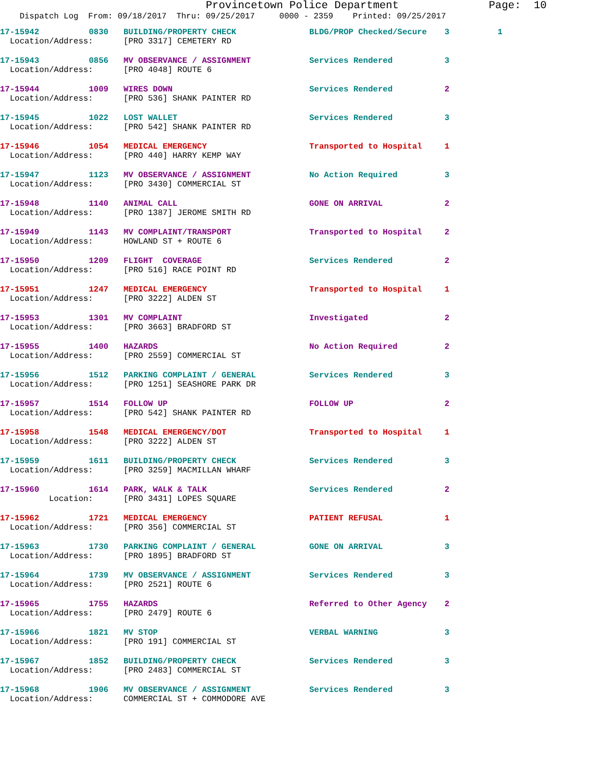Provincetown Police Department Page: 10
Dispatch Log From: 09/18/2017 Thru: 09/25/2017 0000 - 2359 Printed: 09/25/2017
| 17-15942 | 0830 | BUILDING/PROPERTY CHECK | BLDG/PROP Checked/Secure | 3 | 1 |
| Location/Address: | | [PRO 3317] CEMETERY RD | | | |
| 17-15943 | 0856 | MV OBSERVANCE / ASSIGNMENT | Services Rendered | 3 | |
| Location/Address: | | [PRO 4048] ROUTE 6 | | | |
| 17-15944 | 1009 | WIRES DOWN | Services Rendered | 2 | |
| Location/Address: | | [PRO 536] SHANK PAINTER RD | | | |
| 17-15945 | 1022 | LOST WALLET | Services Rendered | 3 | |
| Location/Address: | | [PRO 542] SHANK PAINTER RD | | | |
| 17-15946 | 1054 | MEDICAL EMERGENCY | Transported to Hospital | 1 | |
| Location/Address: | | [PRO 440] HARRY KEMP WAY | | | |
| 17-15947 | 1123 | MV OBSERVANCE / ASSIGNMENT | No Action Required | 3 | |
| Location/Address: | | [PRO 3430] COMMERCIAL ST | | | |
| 17-15948 | 1140 | ANIMAL CALL | GONE ON ARRIVAL | 2 | |
| Location/Address: | | [PRO 1387] JEROME SMITH RD | | | |
| 17-15949 | 1143 | MV COMPLAINT/TRANSPORT | Transported to Hospital | 2 | |
| Location/Address: | | HOWLAND ST + ROUTE 6 | | | |
| 17-15950 | 1209 | FLIGHT COVERAGE | Services Rendered | 2 | |
| Location/Address: | | [PRO 516] RACE POINT RD | | | |
| 17-15951 | 1247 | MEDICAL EMERGENCY | Transported to Hospital | 1 | |
| Location/Address: | | [PRO 3222] ALDEN ST | | | |
| 17-15953 | 1301 | MV COMPLAINT | Investigated | 2 | |
| Location/Address: | | [PRO 3663] BRADFORD ST | | | |
| 17-15955 | 1400 | HAZARDS | No Action Required | 2 | |
| Location/Address: | | [PRO 2559] COMMERCIAL ST | | | |
| 17-15956 | 1512 | PARKING COMPLAINT / GENERAL | Services Rendered | 3 | |
| Location/Address: | | [PRO 1251] SEASHORE PARK DR | | | |
| 17-15957 | 1514 | FOLLOW UP | FOLLOW UP | 2 | |
| Location/Address: | | [PRO 542] SHANK PAINTER RD | | | |
| 17-15958 | 1548 | MEDICAL EMERGENCY/DOT | Transported to Hospital | 1 | |
| Location/Address: | | [PRO 3222] ALDEN ST | | | |
| 17-15959 | 1611 | BUILDING/PROPERTY CHECK | Services Rendered | 3 | |
| Location/Address: | | [PRO 3259] MACMILLAN WHARF | | | |
| 17-15960 | 1614 | PARK, WALK & TALK | Services Rendered | 2 | |
| Location: | | [PRO 3431] LOPES SQUARE | | | |
| 17-15962 | 1721 | MEDICAL EMERGENCY | PATIENT REFUSAL | 1 | |
| Location/Address: | | [PRO 356] COMMERCIAL ST | | | |
| 17-15963 | 1730 | PARKING COMPLAINT / GENERAL | GONE ON ARRIVAL | 3 | |
| Location/Address: | | [PRO 1895] BRADFORD ST | | | |
| 17-15964 | 1739 | MV OBSERVANCE / ASSIGNMENT | Services Rendered | 3 | |
| Location/Address: | | [PRO 2521] ROUTE 6 | | | |
| 17-15965 | 1755 | HAZARDS | Referred to Other Agency | 2 | |
| Location/Address: | | [PRO 2479] ROUTE 6 | | | |
| 17-15966 | 1821 | MV STOP | VERBAL WARNING | 3 | |
| Location/Address: | | [PRO 191] COMMERCIAL ST | | | |
| 17-15967 | 1852 | BUILDING/PROPERTY CHECK | Services Rendered | 3 | |
| Location/Address: | | [PRO 2483] COMMERCIAL ST | | | |
| 17-15968 | 1906 | MV OBSERVANCE / ASSIGNMENT | Services Rendered | 3 | |
| Location/Address: | | COMMERCIAL ST + COMMODORE AVE | | | |